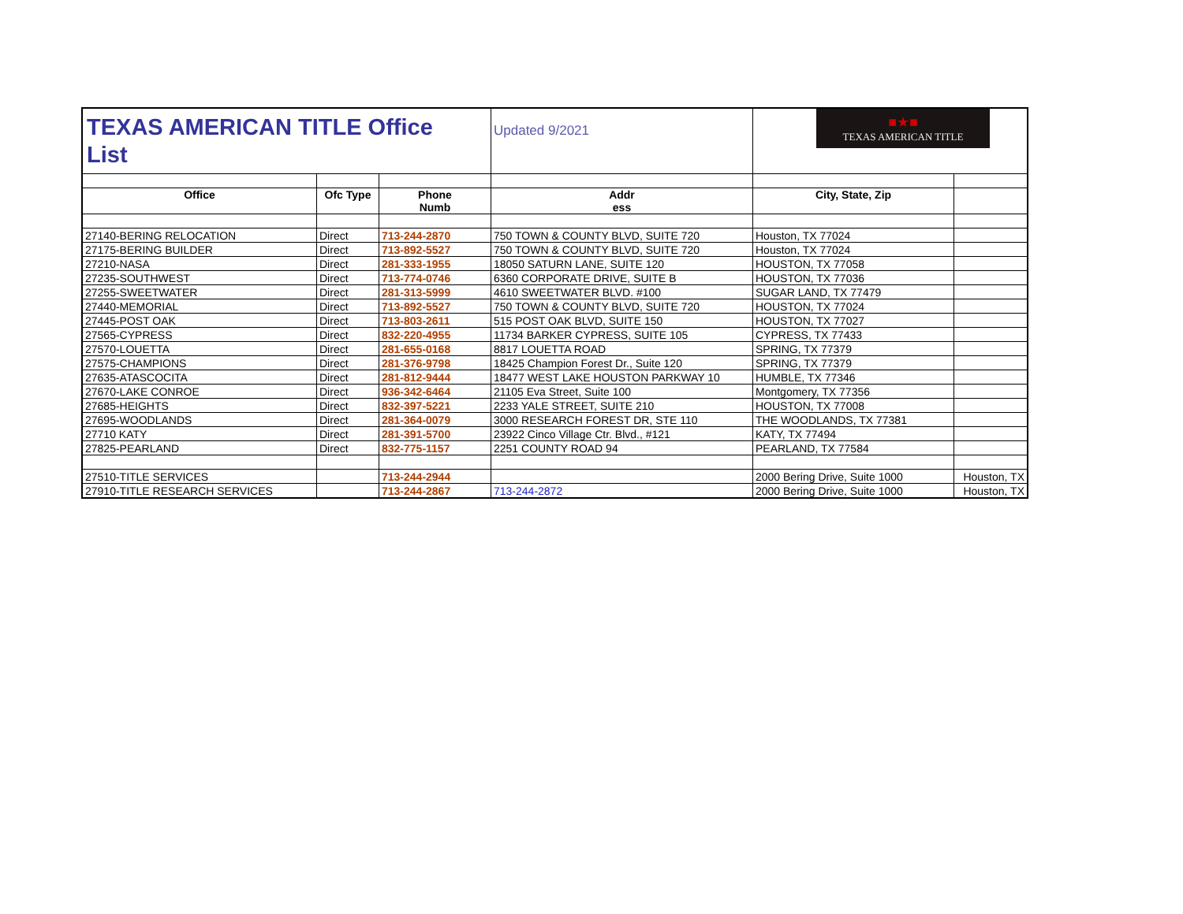| TEXAS AMERICAN TITLE Office List | | | Updated 9/2021 | ■★■ TEXAS AMERICAN TITLE | |
| Office | Ofc Type | Phone Numb | Addr ess | City, State, Zip | |
| 27140-BERING RELOCATION | Direct | 713-244-2870 | 750 TOWN & COUNTY BLVD, SUITE 720 | Houston, TX 77024 | |
| 27175-BERING BUILDER | Direct | 713-892-5527 | 750 TOWN & COUNTY BLVD, SUITE 720 | Houston, TX 77024 | |
| 27210-NASA | Direct | 281-333-1955 | 18050 SATURN LANE, SUITE 120 | HOUSTON, TX 77058 | |
| 27235-SOUTHWEST | Direct | 713-774-0746 | 6360 CORPORATE DRIVE, SUITE B | HOUSTON, TX 77036 | |
| 27255-SWEETWATER | Direct | 281-313-5999 | 4610 SWEETWATER BLVD. #100 | SUGAR LAND, TX 77479 | |
| 27440-MEMORIAL | Direct | 713-892-5527 | 750 TOWN & COUNTY BLVD, SUITE 720 | HOUSTON, TX 77024 | |
| 27445-POST OAK | Direct | 713-803-2611 | 515 POST OAK BLVD, SUITE 150 | HOUSTON, TX 77027 | |
| 27565-CYPRESS | Direct | 832-220-4955 | 11734 BARKER CYPRESS, SUITE 105 | CYPRESS, TX 77433 | |
| 27570-LOUETTA | Direct | 281-655-0168 | 8817 LOUETTA ROAD | SPRING, TX 77379 | |
| 27575-CHAMPIONS | Direct | 281-376-9798 | 18425 Champion Forest Dr., Suite 120 | SPRING, TX 77379 | |
| 27635-ATASCOCITA | Direct | 281-812-9444 | 18477 WEST LAKE HOUSTON PARKWAY 10 | HUMBLE, TX 77346 | |
| 27670-LAKE CONROE | Direct | 936-342-6464 | 21105 Eva Street, Suite 100 | Montgomery, TX 77356 | |
| 27685-HEIGHTS | Direct | 832-397-5221 | 2233 YALE STREET, SUITE 210 | HOUSTON, TX 77008 | |
| 27695-WOODLANDS | Direct | 281-364-0079 | 3000 RESEARCH FOREST DR, STE 110 | THE WOODLANDS, TX 77381 | |
| 27710 KATY | Direct | 281-391-5700 | 23922 Cinco Village Ctr. Blvd., #121 | KATY, TX 77494 | |
| 27825-PEARLAND | Direct | 832-775-1157 | 2251 COUNTY ROAD 94 | PEARLAND, TX 77584 | |
| 27510-TITLE SERVICES | | 713-244-2944 | | 2000 Bering Drive, Suite 1000 | Houston, TX |
| 27910-TITLE RESEARCH SERVICES | | 713-244-2867 | 713-244-2872 | 2000 Bering Drive, Suite 1000 | Houston, TX |